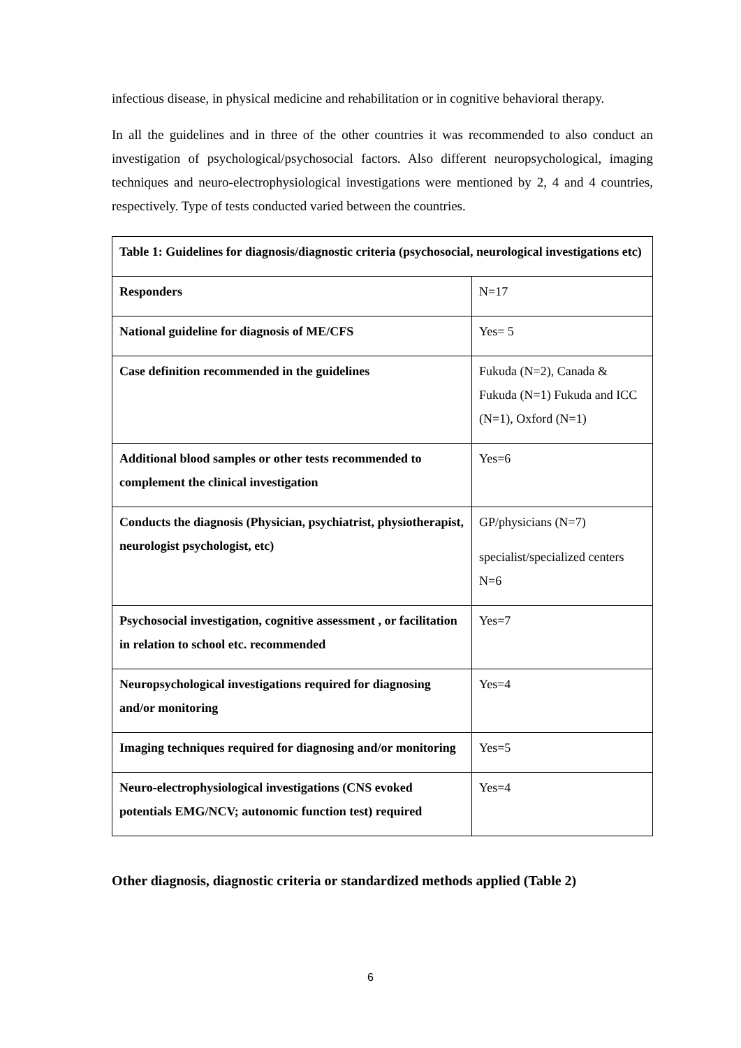infectious disease, in physical medicine and rehabilitation or in cognitive behavioral therapy.
In all the guidelines and in three of the other countries it was recommended to also conduct an investigation of psychological/psychosocial factors. Also different neuropsychological, imaging techniques and neuro-electrophysiological investigations were mentioned by 2, 4 and 4 countries, respectively. Type of tests conducted varied between the countries.
| Table 1: Guidelines for diagnosis/diagnostic criteria (psychosocial, neurological investigations etc) | |
| Responders | N=17 |
| National guideline for diagnosis of ME/CFS | Yes= 5 |
| Case definition recommended in the guidelines | Fukuda (N=2), Canada & Fukuda (N=1) Fukuda and ICC (N=1), Oxford (N=1) |
| Additional blood samples or other tests recommended to complement the clinical investigation | Yes=6 |
| Conducts the diagnosis (Physician, psychiatrist, physiotherapist, neurologist psychologist, etc) | GP/physicians (N=7) specialist/specialized centers N=6 |
| Psychosocial investigation, cognitive assessment , or facilitation in relation to school etc. recommended | Yes=7 |
| Neuropsychological investigations required for diagnosing and/or monitoring | Yes=4 |
| Imaging techniques required for diagnosing and/or monitoring | Yes=5 |
| Neuro-electrophysiological investigations (CNS evoked potentials EMG/NCV; autonomic function test) required | Yes=4 |
Other diagnosis, diagnostic criteria or standardized methods applied (Table 2)
6